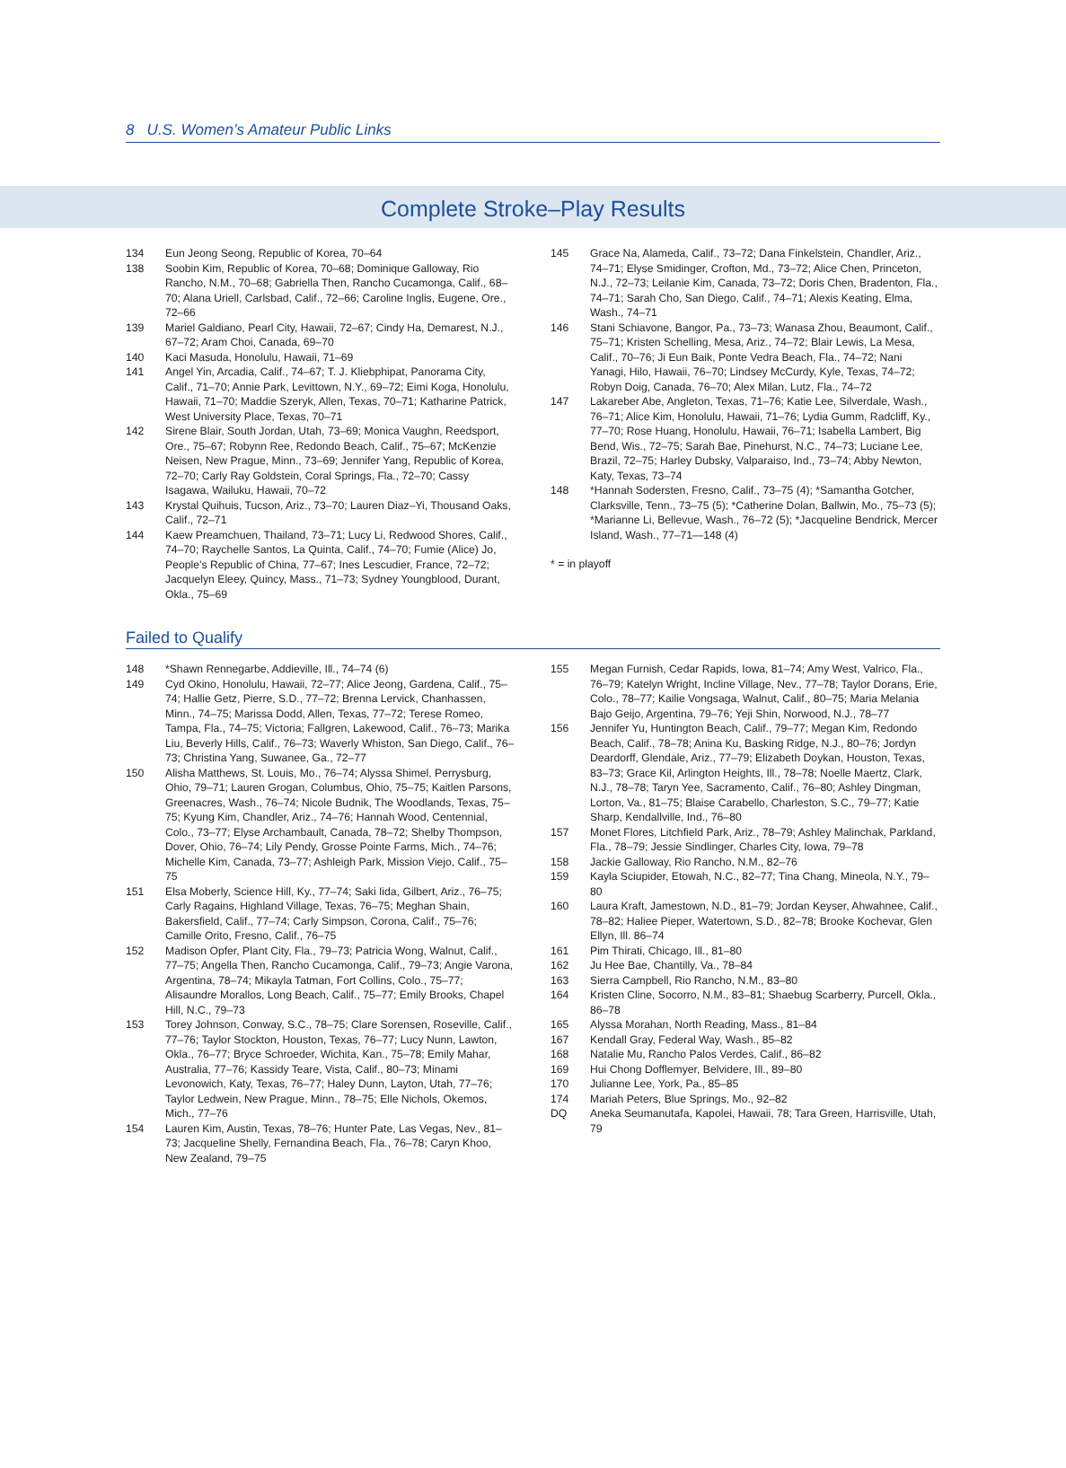8 U.S. Women’s Amateur Public Links
Complete Stroke–Play Results
134 Eun Jeong Seong, Republic of Korea, 70–64
138 Soobin Kim, Republic of Korea, 70–68; Dominique Galloway, Rio Rancho, N.M., 70–68; Gabriella Then, Rancho Cucamonga, Calif., 68–70; Alana Uriell, Carlsbad, Calif., 72–66; Caroline Inglis, Eugene, Ore., 72–66
139 Mariel Galdiano, Pearl City, Hawaii, 72–67; Cindy Ha, Demarest, N.J., 67–72; Aram Choi, Canada, 69–70
140 Kaci Masuda, Honolulu, Hawaii, 71–69
141 Angel Yin, Arcadia, Calif., 74–67; T. J. Kliebphipat, Panorama City, Calif., 71–70; Annie Park, Levittown, N.Y., 69–72; Eimi Koga, Honolulu, Hawaii, 71–70; Maddie Szeryk, Allen, Texas, 70–71; Katharine Patrick, West University Place, Texas, 70–71
142 Sirene Blair, South Jordan, Utah, 73–69; Monica Vaughn, Reedsport, Ore., 75–67; Robynn Ree, Redondo Beach, Calif., 75–67; McKenzie Neisen, New Prague, Minn., 73–69; Jennifer Yang, Republic of Korea, 72–70; Carly Ray Goldstein, Coral Springs, Fla., 72–70; Cassy Isagawa, Wailuku, Hawaii, 70–72
143 Krystal Quihuis, Tucson, Ariz., 73–70; Lauren Diaz–Yi, Thousand Oaks, Calif., 72–71
144 Kaew Preamchuen, Thailand, 73–71; Lucy Li, Redwood Shores, Calif., 74–70; Raychelle Santos, La Quinta, Calif., 74–70; Fumie (Alice) Jo, People’s Republic of China, 77–67; Ines Lescudier, France, 72–72; Jacquelyn Eleey, Quincy, Mass., 71–73; Sydney Youngblood, Durant, Okla., 75–69
145 Grace Na, Alameda, Calif., 73–72; Dana Finkelstein, Chandler, Ariz., 74–71; Elyse Smidinger, Crofton, Md., 73–72; Alice Chen, Princeton, N.J., 72–73; Leilanie Kim, Canada, 73–72; Doris Chen, Bradenton, Fla., 74–71; Sarah Cho, San Diego, Calif., 74–71; Alexis Keating, Elma, Wash., 74–71
146 Stani Schiavone, Bangor, Pa., 73–73; Wanasa Zhou, Beaumont, Calif., 75–71; Kristen Schelling, Mesa, Ariz., 74–72; Blair Lewis, La Mesa, Calif., 70–76; Ji Eun Baik, Ponte Vedra Beach, Fla., 74–72; Nani Yanagi, Hilo, Hawaii, 76–70; Lindsey McCurdy, Kyle, Texas, 74–72; Robyn Doig, Canada, 76–70; Alex Milan, Lutz, Fla., 74–72
147 Lakareber Abe, Angleton, Texas, 71–76; Katie Lee, Silverdale, Wash., 76–71; Alice Kim, Honolulu, Hawaii, 71–76; Lydia Gumm, Radcliff, Ky., 77–70; Rose Huang, Honolulu, Hawaii, 76–71; Isabella Lambert, Big Bend, Wis., 72–75; Sarah Bae, Pinehurst, N.C., 74–73; Luciane Lee, Brazil, 72–75; Harley Dubsky, Valparaiso, Ind., 73–74; Abby Newton, Katy, Texas, 73–74
148 *Hannah Sodersten, Fresno, Calif., 73–75 (4); *Samantha Gotcher, Clarksville, Tenn., 73–75 (5); *Catherine Dolan, Ballwin, Mo., 75–73 (5); *Marianne Li, Bellevue, Wash., 76–72 (5); *Jacqueline Bendrick, Mercer Island, Wash., 77–71—148 (4)
* = in playoff
Failed to Qualify
148 *Shawn Rennegarbe, Addieville, Ill., 74–74 (6)
149 Cyd Okino, Honolulu, Hawaii, 72–77; Alice Jeong, Gardena, Calif., 75–74; Hallie Getz, Pierre, S.D., 77–72; Brenna Lervick, Chanhassen, Minn., 74–75; Marissa Dodd, Allen, Texas, 77–72; Terese Romeo, Tampa, Fla., 74–75; Victoria; Fallgren, Lakewood, Calif., 76–73; Marika Liu, Beverly Hills, Calif., 76–73; Waverly Whiston, San Diego, Calif., 76–73; Christina Yang, Suwanee, Ga., 72–77
150 Alisha Matthews, St. Louis, Mo., 76–74; Alyssa Shimel, Perrysburg, Ohio, 79–71; Lauren Grogan, Columbus, Ohio, 75–75; Kaitlen Parsons, Greenacres, Wash., 76–74; Nicole Budnik, The Woodlands, Texas, 75–75; Kyung Kim, Chandler, Ariz., 74–76; Hannah Wood, Centennial, Colo., 73–77; Elyse Archambault, Canada, 78–72; Shelby Thompson, Dover, Ohio, 76–74; Lily Pendy, Grosse Pointe Farms, Mich., 74–76; Michelle Kim, Canada, 73–77; Ashleigh Park, Mission Viejo, Calif., 75–75
151 Elsa Moberly, Science Hill, Ky., 77–74; Saki Iida, Gilbert, Ariz., 76–75; Carly Ragains, Highland Village, Texas, 76–75; Meghan Shain, Bakersfield, Calif., 77–74; Carly Simpson, Corona, Calif., 75–76; Camille Orito, Fresno, Calif., 76–75
152 Madison Opfer, Plant City, Fla., 79–73; Patricia Wong, Walnut, Calif., 77–75; Angella Then, Rancho Cucamonga, Calif., 79–73; Angie Varona, Argentina, 78–74; Mikayla Tatman, Fort Collins, Colo., 75–77; Alisaundre Morallos, Long Beach, Calif., 75–77; Emily Brooks, Chapel Hill, N.C., 79–73
153 Torey Johnson, Conway, S.C., 78–75; Clare Sorensen, Roseville, Calif., 77–76; Taylor Stockton, Houston, Texas, 76–77; Lucy Nunn, Lawton, Okla., 76–77; Bryce Schroeder, Wichita, Kan., 75–78; Emily Mahar, Australia, 77–76; Kassidy Teare, Vista, Calif., 80–73; Minami Levonowich, Katy, Texas, 76–77; Haley Dunn, Layton, Utah, 77–76; Taylor Ledwein, New Prague, Minn., 78–75; Elle Nichols, Okemos, Mich., 77–76
154 Lauren Kim, Austin, Texas, 78–76; Hunter Pate, Las Vegas, Nev., 81–73; Jacqueline Shelly, Fernandina Beach, Fla., 76–78; Caryn Khoo, New Zealand, 79–75
155 Megan Furnish, Cedar Rapids, Iowa, 81–74; Amy West, Valrico, Fla., 76–79; Katelyn Wright, Incline Village, Nev., 77–78; Taylor Dorans, Erie, Colo., 78–77; Kailie Vongsaga, Walnut, Calif., 80–75; Maria Melania Bajo Geijo, Argentina, 79–76; Yeji Shin, Norwood, N.J., 78–77
156 Jennifer Yu, Huntington Beach, Calif., 79–77; Megan Kim, Redondo Beach, Calif., 78–78; Anina Ku, Basking Ridge, N.J., 80–76; Jordyn Deardorff, Glendale, Ariz., 77–79; Elizabeth Doykan, Houston, Texas, 83–73; Grace Kil, Arlington Heights, Ill., 78–78; Noelle Maertz, Clark, N.J., 78–78; Taryn Yee, Sacramento, Calif., 76–80; Ashley Dingman, Lorton, Va., 81–75; Blaise Carabello, Charleston, S.C., 79–77; Katie Sharp, Kendallville, Ind., 76–80
157 Monet Flores, Litchfield Park, Ariz., 78–79; Ashley Malinchak, Parkland, Fla., 78–79; Jessie Sindlinger, Charles City, Iowa, 79–78
158 Jackie Galloway, Rio Rancho, N.M., 82–76
159 Kayla Sciupider, Etowah, N.C., 82–77; Tina Chang, Mineola, N.Y., 79–80
160 Laura Kraft, Jamestown, N.D., 81–79; Jordan Keyser, Ahwahnee, Calif., 78–82; Haliee Pieper, Watertown, S.D., 82–78; Brooke Kochevar, Glen Ellyn, Ill. 86–74
161 Pim Thirati, Chicago, Ill., 81–80
162 Ju Hee Bae, Chantilly, Va., 78–84
163 Sierra Campbell, Rio Rancho, N.M., 83–80
164 Kristen Cline, Socorro, N.M., 83–81; Shaebug Scarberry, Purcell, Okla., 86–78
165 Alyssa Morahan, North Reading, Mass., 81–84
167 Kendall Gray, Federal Way, Wash., 85–82
168 Natalie Mu, Rancho Palos Verdes, Calif., 86–82
169 Hui Chong Dofflemyer, Belvidere, Ill., 89–80
170 Julianne Lee, York, Pa., 85–85
174 Mariah Peters, Blue Springs, Mo., 92–82
DQ Aneka Seumanutafa, Kapolei, Hawaii, 78; Tara Green, Harrisville, Utah, 79